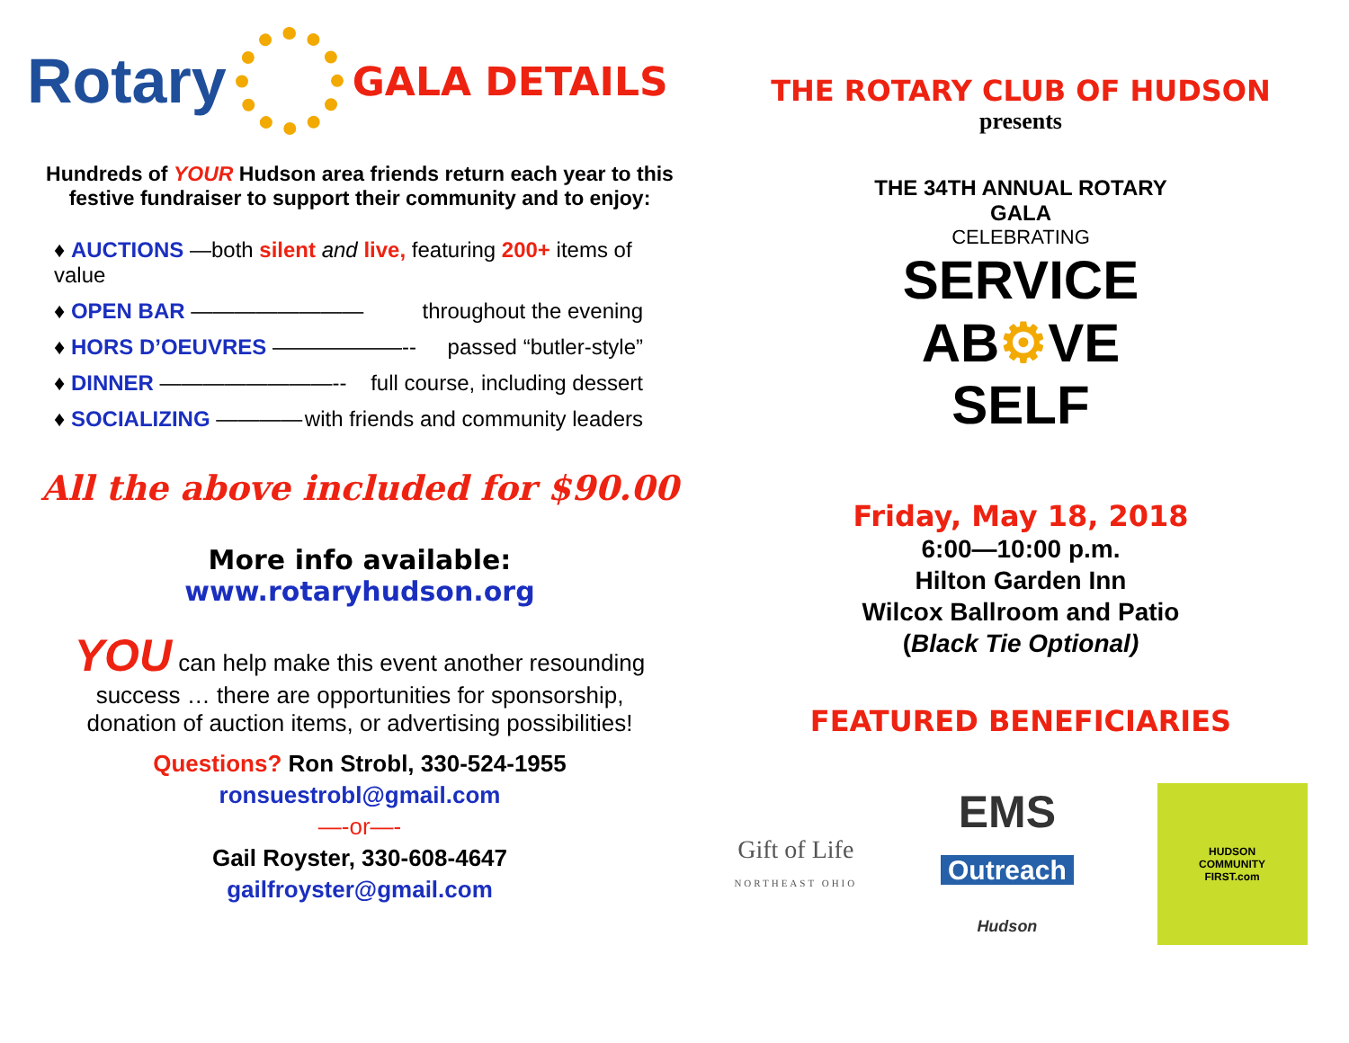Rotary
GALA DETAILS
Hundreds of YOUR Hudson area friends return each year to this
festive fundraiser to support their community and to enjoy:
♦ AUCTIONS —both silent and live, featuring 200+ items of value
♦ OPEN BAR ———————— throughout the evening
♦ HORS D’OEUVRES ——————-- passed “butler-style”
♦ DINNER ————————-- full course, including dessert
♦ SOCIALIZING ———— with friends and community leaders
All the above included for $90.00
More info available:
www.rotaryhudson.org
YOU can help make this event another resounding
success … there are opportunities for sponsorship,
donation of auction items, or advertising possibilities!
Questions? Ron Strobl, 330-524-1955
ronsuestrobl@gmail.com
—-or—-
Gail Royster, 330-608-4647
gailfroyster@gmail.com
THE ROTARY CLUB OF HUDSON
presents
THE 34TH ANNUAL ROTARY GALA
CELEBRATING
SERVICE
AB⚙VE
SELF
Friday, May 18, 2018
6:00—10:00 p.m.
Hilton Garden Inn
Wilcox Ballroom and Patio
(Black Tie Optional)
FEATURED BENEFICIARIES
Gift of Life
NORTHEAST OHIO
EMS
Outreach
Hudson
HUDSON
COMMUNITY
FIRST.com